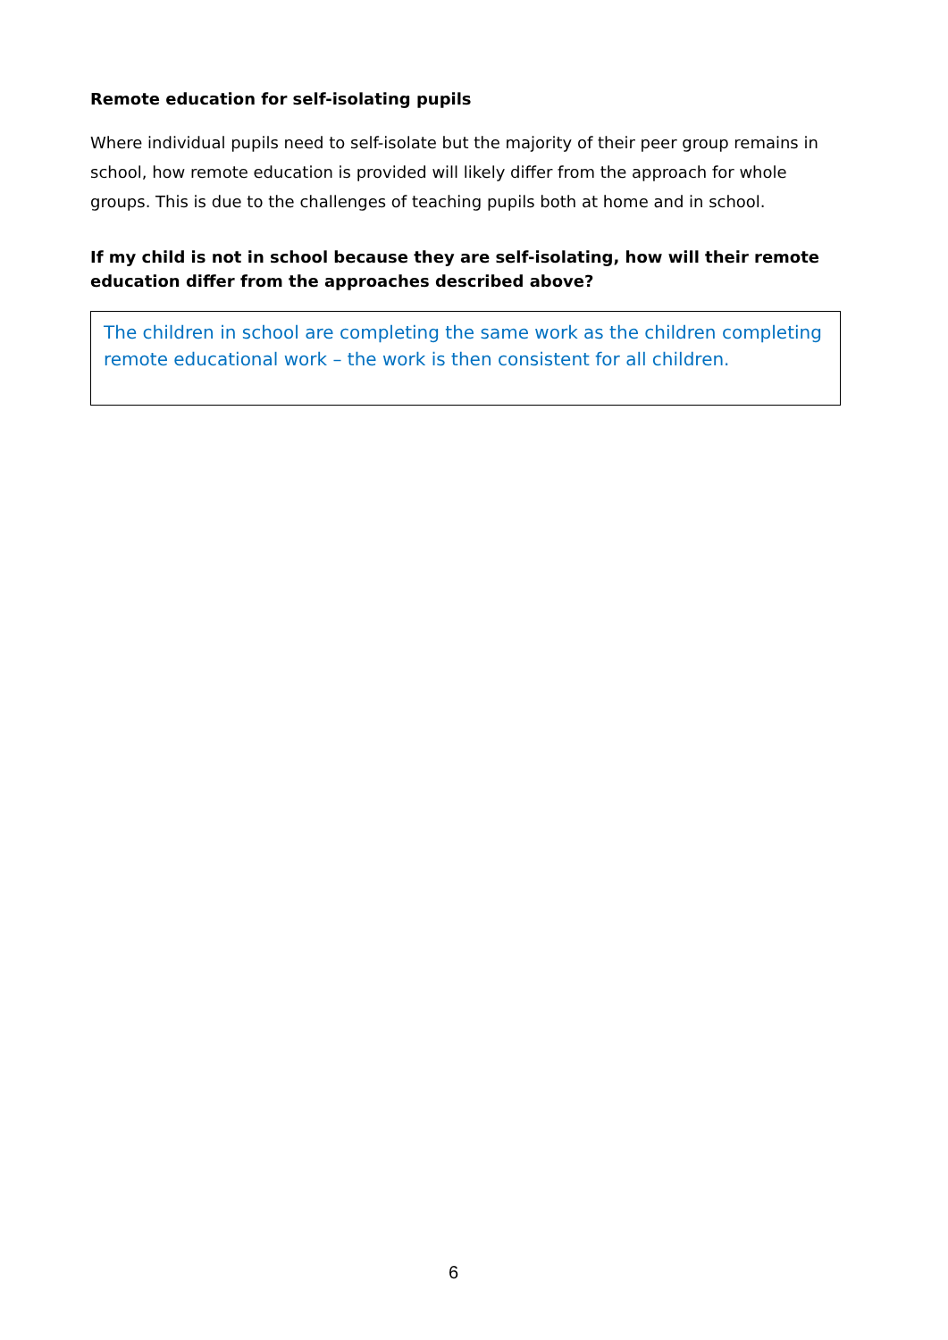Remote education for self-isolating pupils
Where individual pupils need to self-isolate but the majority of their peer group remains in school, how remote education is provided will likely differ from the approach for whole groups. This is due to the challenges of teaching pupils both at home and in school.
If my child is not in school because they are self-isolating, how will their remote education differ from the approaches described above?
The children in school are completing the same work as the children completing remote educational work – the work is then consistent for all children.
6